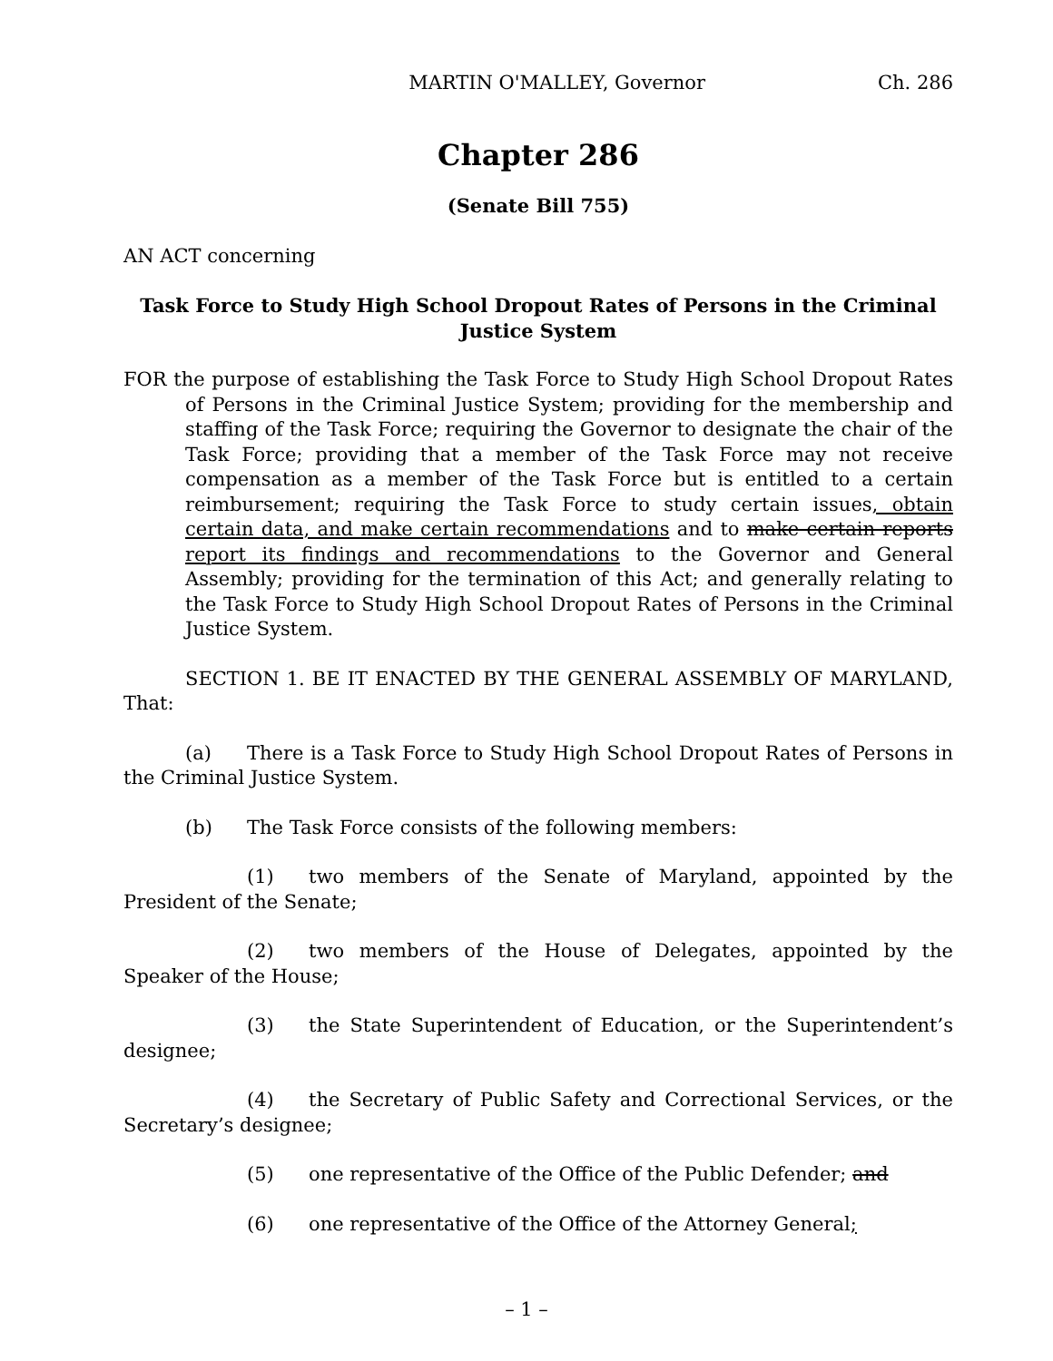MARTIN O'MALLEY, Governor Ch. 286
Chapter 286
(Senate Bill 755)
AN ACT concerning
Task Force to Study High School Dropout Rates of Persons in the Criminal Justice System
FOR the purpose of establishing the Task Force to Study High School Dropout Rates of Persons in the Criminal Justice System; providing for the membership and staffing of the Task Force; requiring the Governor to designate the chair of the Task Force; providing that a member of the Task Force may not receive compensation as a member of the Task Force but is entitled to a certain reimbursement; requiring the Task Force to study certain issues, obtain certain data, and make certain recommendations and to make certain reports report its findings and recommendations to the Governor and General Assembly; providing for the termination of this Act; and generally relating to the Task Force to Study High School Dropout Rates of Persons in the Criminal Justice System.
SECTION 1. BE IT ENACTED BY THE GENERAL ASSEMBLY OF MARYLAND, That:
(a) There is a Task Force to Study High School Dropout Rates of Persons in the Criminal Justice System.
(b) The Task Force consists of the following members:
(1) two members of the Senate of Maryland, appointed by the President of the Senate;
(2) two members of the House of Delegates, appointed by the Speaker of the House;
(3) the State Superintendent of Education, or the Superintendent’s designee;
(4) the Secretary of Public Safety and Correctional Services, or the Secretary’s designee;
(5) one representative of the Office of the Public Defender; and
(6) one representative of the Office of the Attorney General;
– 1 –